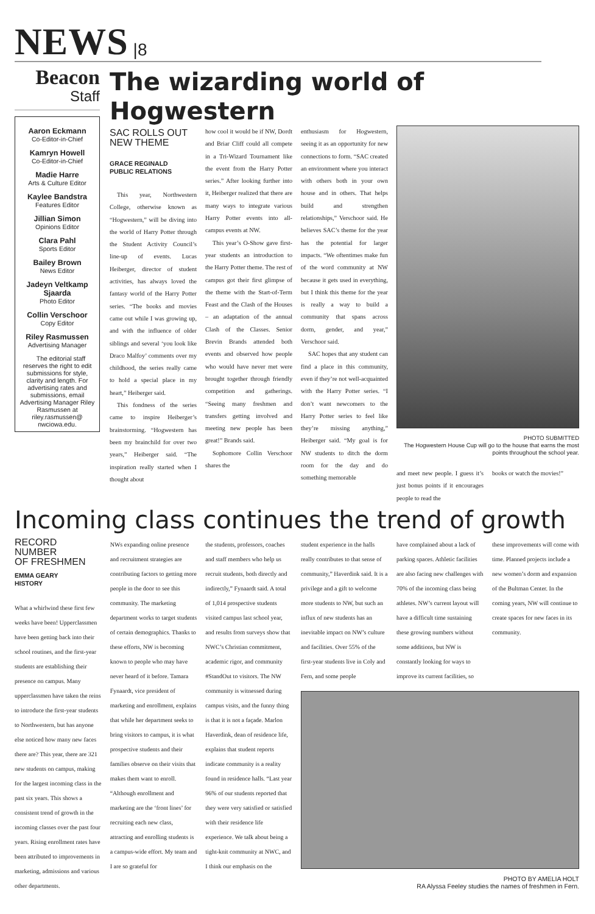NEWS
|8
Beacon
Staff
Aaron Eckmann
Co-Editor-in-Chief
Kamryn Howell
Co-Editor-in-Chief
Madie Harre
Arts & Culture Editor
Kaylee Bandstra
Features Editor
Jillian Simon
Opinions Editor
Clara Pahl
Sports Editor
Bailey Brown
News Editor
Jadeyn Veltkamp Sjaarda
Photo Editor
Collin Verschoor
Copy Editor
Riley Rasmussen
Advertising Manager
The editorial staff reserves the right to edit submissions for style, clarity and length. For advertising rates and submissions, email Advertising Manager Riley Rasmussen at riley.rasmussen@ nwciowa.edu.
The wizarding world of Hogwestern
SAC ROLLS OUT
NEW THEME
GRACE REGINALD
PUBLIC RELATIONS
This year, Northwestern College, otherwise known as “Hogwestern,” will be diving into the world of Harry Potter through the Student Activity Council’s line-up of events. Lucas Heiberger, director of student activities, has always loved the fantasy world of the Harry Potter series. “The books and movies came out while I was growing up, and with the influence of older siblings and several ‘you look like Draco Malfoy’ comments over my childhood, the series really came to hold a special place in my heart,” Heiberger said.
This fondness of the series came to inspire Heiberger’s brainstorming. “Hogwestern has been my brainchild for over two years,” Heiberger said. “The inspiration really started when I thought about
how cool it would be if NW, Dordt and Briar Cliff could all compete in a Tri-Wizard Tournament like the event from the Harry Potter series.” After looking further into it, Heiberger realized that there are many ways to integrate various Harry Potter events into all-campus events at NW.
This year’s O-Show gave first-year students an introduction to the Harry Potter theme. The rest of campus got their first glimpse of the theme with the Start-of-Term Feast and the Clash of the Houses – an adaptation of the annual Clash of the Classes. Senior Brevin Brands attended both events and observed how people who would have never met were brought together through friendly competition and gatherings. “Seeing many freshmen and transfers getting involved and meeting new people has been great!” Brands said.
Sophomore Collin Verschoor shares the
enthusiasm for Hogwestern, seeing it as an opportunity for new connections to form. “SAC created an environment where you interact with others both in your own house and in others. That helps build and strengthen relationships,” Verschoor said. He believes SAC’s theme for the year has the potential for larger impacts. “We oftentimes make fun of the word community at NW because it gets used in everything, but I think this theme for the year is really a way to build a community that spans across dorm, gender, and year,” Verschoor said.
SAC hopes that any student can find a place in this community, even if they’re not well-acquainted with the Harry Potter series. “I don’t want newcomers to the Harry Potter series to feel like they’re missing anything,” Heiberger said. “My goal is for NW students to ditch the dorm room for the day and do something memorable
PHOTO SUBMITTED
The Hogwestern House Cup will go to the house that earns the most points throughout the school year.
and meet new people. I guess it’s just bonus points if it encourages people to read the
books or watch the movies!”
Incoming class continues the trend of growth
RECORD NUMBER
OF FRESHMEN
EMMA GEARY
HISTORY
What a whirlwind these first few weeks have been! Upperclassmen have been getting back into their school routines, and the first-year students are establishing their presence on campus. Many upperclassmen have taken the reins to introduce the first-year students to Northwestern, but has anyone else noticed how many new faces there are? This year, there are 321 new students on campus, making for the largest incoming class in the past six years. This shows a consistent trend of growth in the incoming classes over the past four years. Rising enrollment rates have been attributed to improvements in marketing, admissions and various other departments.
NWs expanding online presence and recruitment strategies are contributing factors to getting more people in the door to see this community. The marketing department works to target students of certain demographics. Thanks to these efforts, NW is becoming known to people who may have never heard of it before. Tamara Fynaardt, vice president of marketing and enrollment, explains that while her department seeks to bring visitors to campus, it is what prospective students and their families observe on their visits that makes them want to enroll. “Although enrollment and marketing are the ‘front lines’ for recruiting each new class, attracting and enrolling students is a campus-wide effort. My team and I are so grateful for
the students, professors, coaches and staff members who help us recruit students, both directly and indirectly,” Fynaardt said. A total of 1,014 prospective students visited campus last school year, and results from surveys show that NWC’s Christian commitment, academic rigor, and community #StandOut to visitors. The NW community is witnessed during campus visits, and the funny thing is that it is not a façade. Marlon Haverdink, dean of residence life, explains that student reports indicate community is a reality found in residence halls. “Last year 96% of our students reported that they were very satisfied or satisfied with their residence life experience. We talk about being a tight-knit community at NWC, and I think our emphasis on the
student experience in the halls really contributes to that sense of community,” Haverdink said. It is a privilege and a gift to welcome more students to NW, but such an influx of new students has an inevitable impact on NW’s culture and facilities. Over 55% of the first-year students live in Coly and Fern, and some people
have complained about a lack of parking spaces. Athletic facilities are also facing new challenges with 70% of the incoming class being athletes. NW’s current layout will have a difficult time sustaining these growing numbers without some additions, but NW is constantly looking for ways to improve its current facilities, so
these improvements will come with time. Planned projects include a new women’s dorm and expansion of the Bultman Center. In the coming years, NW will continue to create spaces for new faces in its community.
PHOTO BY AMELIA HOLT
RA Alyssa Feeley studies the names of freshmen in Fern.